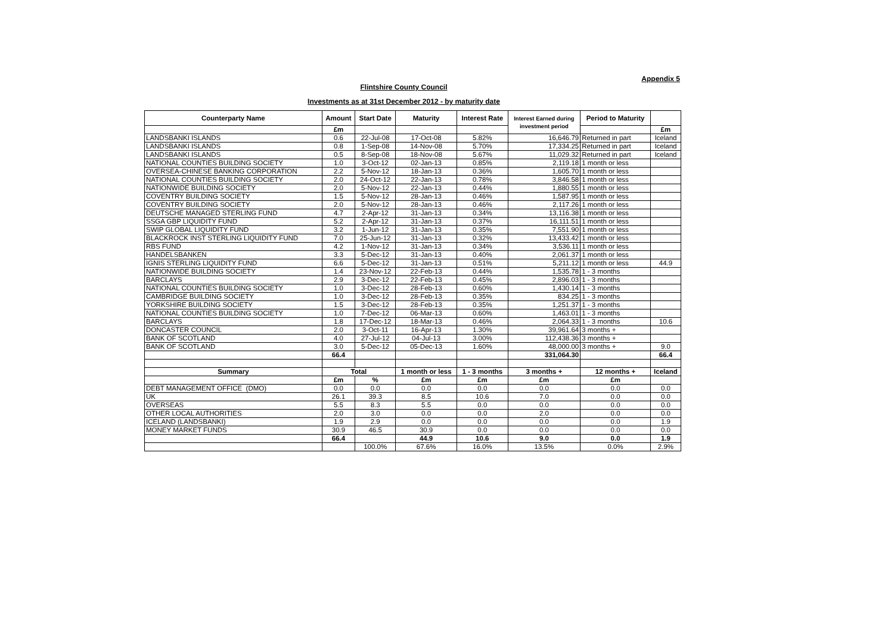Appendix 5
Flintshire County Council
Investments as at 31st December 2012 - by maturity date
| Counterparty Name | Amount | Start Date | Maturity | Interest Rate | Interest Earned during investment period | Period to Maturity | |
| --- | --- | --- | --- | --- | --- | --- | --- |
| | £m | | | | | | £m |
| LANDSBANKI ISLANDS | 0.6 | 22-Jul-08 | 17-Oct-08 | 5.82% | 16,646.79 | Returned in part | Iceland |
| LANDSBANKI ISLANDS | 0.8 | 1-Sep-08 | 14-Nov-08 | 5.70% | 17,334.25 | Returned in part | Iceland |
| LANDSBANKI ISLANDS | 0.5 | 8-Sep-08 | 18-Nov-08 | 5.67% | 11,029.32 | Returned in part | Iceland |
| NATIONAL COUNTIES BUILDING SOCIETY | 1.0 | 3-Oct-12 | 02-Jan-13 | 0.85% | 2,119.18 | 1 month or less | |
| OVERSEA-CHINESE BANKING CORPORATION | 2.2 | 5-Nov-12 | 18-Jan-13 | 0.36% | 1,605.70 | 1 month or less | |
| NATIONAL COUNTIES BUILDING SOCIETY | 2.0 | 24-Oct-12 | 22-Jan-13 | 0.78% | 3,846.58 | 1 month or less | |
| NATIONWIDE BUILDING SOCIETY | 2.0 | 5-Nov-12 | 22-Jan-13 | 0.44% | 1,880.55 | 1 month or less | |
| COVENTRY BUILDING SOCIETY | 1.5 | 5-Nov-12 | 28-Jan-13 | 0.46% | 1,587.95 | 1 month or less | |
| COVENTRY BUILDING SOCIETY | 2.0 | 5-Nov-12 | 28-Jan-13 | 0.46% | 2,117.26 | 1 month or less | |
| DEUTSCHE MANAGED STERLING FUND | 4.7 | 2-Apr-12 | 31-Jan-13 | 0.34% | 13,116.38 | 1 month or less | |
| SSGA GBP LIQUIDITY FUND | 5.2 | 2-Apr-12 | 31-Jan-13 | 0.37% | 16,111.51 | 1 month or less | |
| SWIP GLOBAL LIQUIDITY FUND | 3.2 | 1-Jun-12 | 31-Jan-13 | 0.35% | 7,551.90 | 1 month or less | |
| BLACKROCK INST STERLING LIQUIDITY FUND | 7.0 | 25-Jun-12 | 31-Jan-13 | 0.32% | 13,433.42 | 1 month or less | |
| RBS FUND | 4.2 | 1-Nov-12 | 31-Jan-13 | 0.34% | 3,536.11 | 1 month or less | |
| HANDELSBANKEN | 3.3 | 5-Dec-12 | 31-Jan-13 | 0.40% | 2,061.37 | 1 month or less | |
| IGNIS STERLING LIQUIDITY FUND | 6.6 | 5-Dec-12 | 31-Jan-13 | 0.51% | 5,211.12 | 1 month or less | 44.9 |
| NATIONWIDE BUILDING SOCIETY | 1.4 | 23-Nov-12 | 22-Feb-13 | 0.44% | 1,535.78 | 1 - 3 months | |
| BARCLAYS | 2.9 | 3-Dec-12 | 22-Feb-13 | 0.45% | 2,896.03 | 1 - 3 months | |
| NATIONAL COUNTIES BUILDING SOCIETY | 1.0 | 3-Dec-12 | 28-Feb-13 | 0.60% | 1,430.14 | 1 - 3 months | |
| CAMBRIDGE BUILDING SOCIETY | 1.0 | 3-Dec-12 | 28-Feb-13 | 0.35% | 834.25 | 1 - 3 months | |
| YORKSHIRE BUILDING SOCIETY | 1.5 | 3-Dec-12 | 28-Feb-13 | 0.35% | 1,251.37 | 1 - 3 months | |
| NATIONAL COUNTIES BUILDING SOCIETY | 1.0 | 7-Dec-12 | 06-Mar-13 | 0.60% | 1,463.01 | 1 - 3 months | |
| BARCLAYS | 1.8 | 17-Dec-12 | 18-Mar-13 | 0.46% | 2,064.33 | 1 - 3 months | 10.6 |
| DONCASTER COUNCIL | 2.0 | 3-Oct-11 | 16-Apr-13 | 1.30% | 39,961.64 | 3 months + | |
| BANK OF SCOTLAND | 4.0 | 27-Jul-12 | 04-Jul-13 | 3.00% | 112,438.36 | 3 months + | |
| BANK OF SCOTLAND | 3.0 | 5-Dec-12 | 05-Dec-13 | 1.60% | 48,000.00 | 3 months + | 9.0 |
| | 66.4 | | | | 331,064.30 | | 66.4 |
| Summary | Total | | 1 month or less | 1 - 3 months | 3 months + | 12 months + | Iceland |
| | £m | % | £m | £m | £m | £m | |
| DEBT MANAGEMENT OFFICE (DMO) | 0.0 | 0.0 | 0.0 | 0.0 | 0.0 | 0.0 | 0.0 |
| UK | 26.1 | 39.3 | 8.5 | 10.6 | 7.0 | 0.0 | 0.0 |
| OVERSEAS | 5.5 | 8.3 | 5.5 | 0.0 | 0.0 | 0.0 | 0.0 |
| OTHER LOCAL AUTHORITIES | 2.0 | 3.0 | 0.0 | 0.0 | 2.0 | 0.0 | 0.0 |
| ICELAND (LANDSBANKI) | 1.9 | 2.9 | 0.0 | 0.0 | 0.0 | 0.0 | 1.9 |
| MONEY MARKET FUNDS | 30.9 | 46.5 | 30.9 | 0.0 | 0.0 | 0.0 | 0.0 |
| | 66.4 | | 44.9 | 10.6 | 9.0 | 0.0 | 1.9 |
| | | 100.0% | 67.6% | 16.0% | 13.5% | 0.0% | 2.9% |